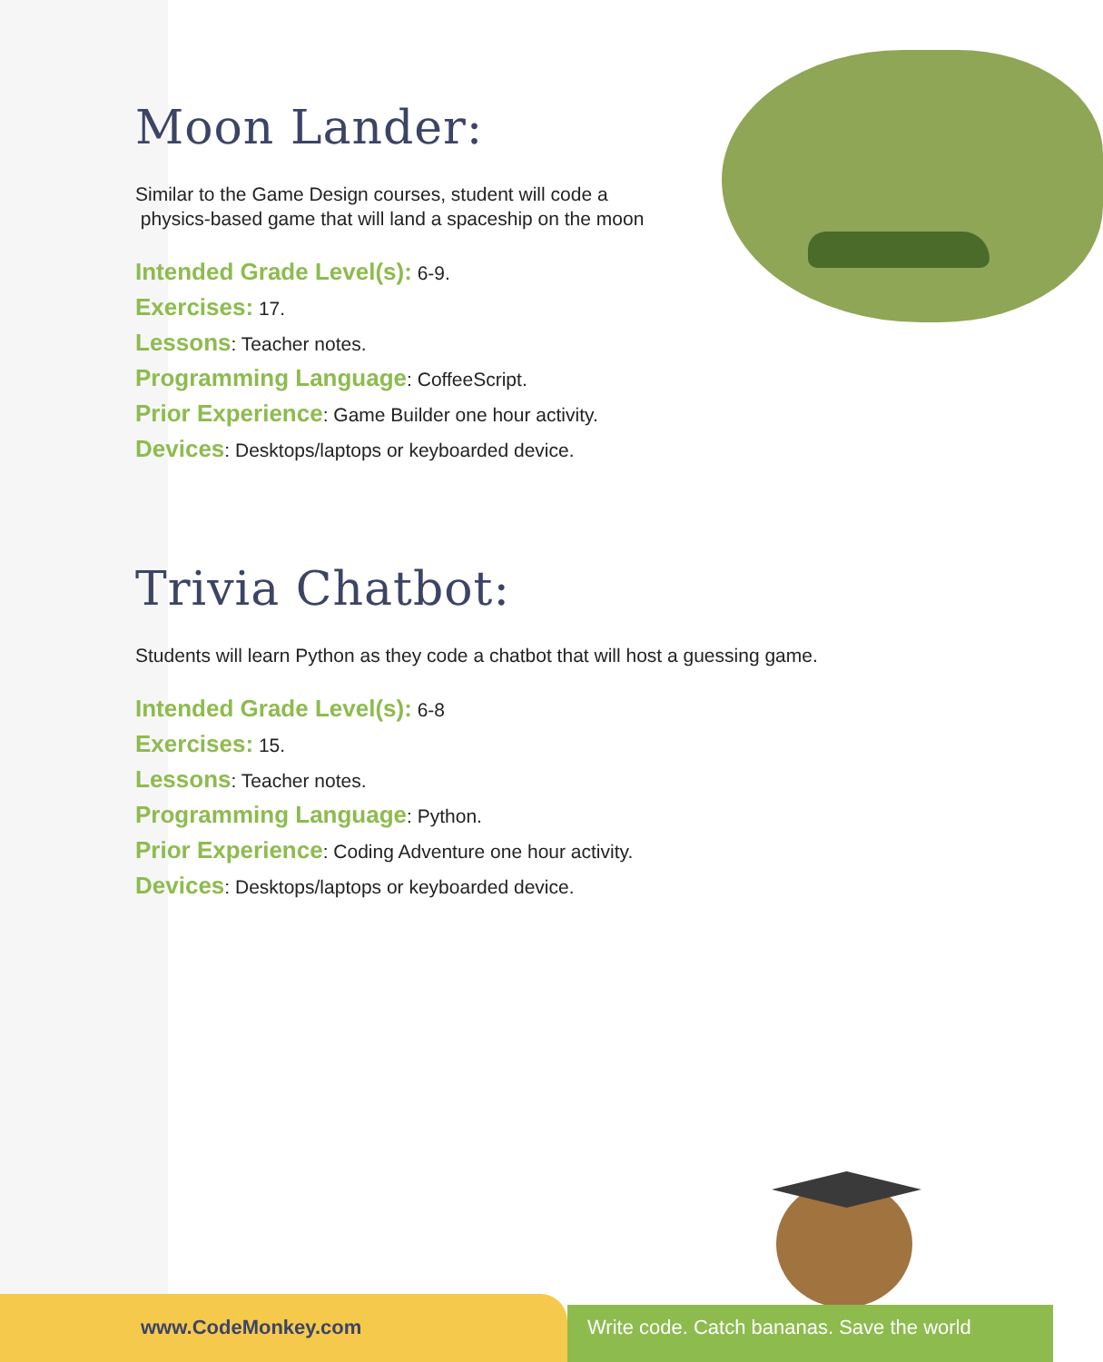Moon Lander:
Similar to the Game Design courses, student will code a
physics-based game that will land a spaceship on the moon
Intended Grade Level(s): 6-9.
Exercises: 17.
Lessons: Teacher notes.
Programming Language: CoffeeScript.
Prior Experience: Game Builder one hour activity.
Devices: Desktops/laptops or keyboarded device.
Trivia Chatbot:
Students will learn Python as they code a chatbot that will host a guessing game.
Intended Grade Level(s): 6-8
Exercises: 15.
Lessons: Teacher notes.
Programming Language: Python.
Prior Experience: Coding Adventure one hour activity.
Devices: Desktops/laptops or keyboarded device.
www.CodeMonkey.com Write code. Catch bananas. Save the world